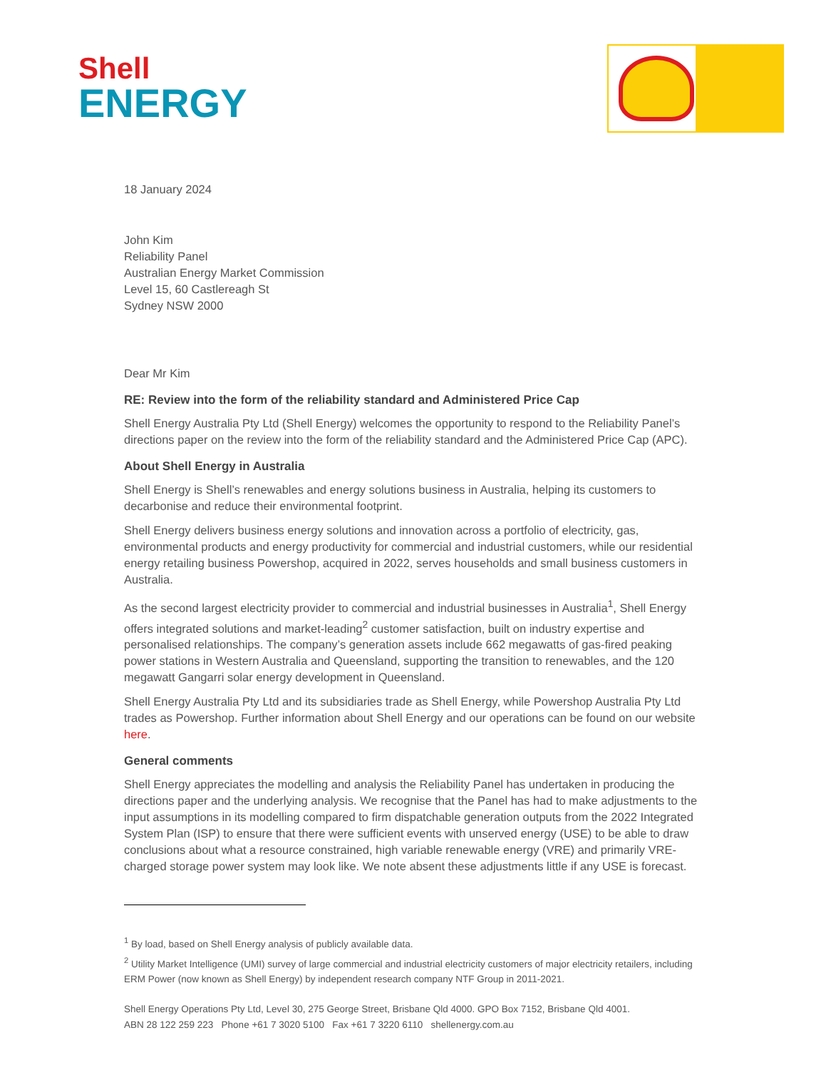Shell
ENERGY
18 January 2024
John Kim
Reliability Panel
Australian Energy Market Commission
Level 15, 60 Castlereagh St
Sydney NSW 2000
Dear Mr Kim
RE: Review into the form of the reliability standard and Administered Price Cap
Shell Energy Australia Pty Ltd (Shell Energy) welcomes the opportunity to respond to the Reliability Panel’s directions paper on the review into the form of the reliability standard and the Administered Price Cap (APC).
About Shell Energy in Australia
Shell Energy is Shell’s renewables and energy solutions business in Australia, helping its customers to decarbonise and reduce their environmental footprint.
Shell Energy delivers business energy solutions and innovation across a portfolio of electricity, gas, environmental products and energy productivity for commercial and industrial customers, while our residential energy retailing business Powershop, acquired in 2022, serves households and small business customers in Australia.
As the second largest electricity provider to commercial and industrial businesses in Australia<sup>1</sup>, Shell Energy offers integrated solutions and market-leading<sup>2</sup> customer satisfaction, built on industry expertise and personalised relationships. The company’s generation assets include 662 megawatts of gas-fired peaking power stations in Western Australia and Queensland, supporting the transition to renewables, and the 120 megawatt Gangarri solar energy development in Queensland.
Shell Energy Australia Pty Ltd and its subsidiaries trade as Shell Energy, while Powershop Australia Pty Ltd trades as Powershop. Further information about Shell Energy and our operations can be found on our website here.
General comments
Shell Energy appreciates the modelling and analysis the Reliability Panel has undertaken in producing the directions paper and the underlying analysis. We recognise that the Panel has had to make adjustments to the input assumptions in its modelling compared to firm dispatchable generation outputs from the 2022 Integrated System Plan (ISP) to ensure that there were sufficient events with unserved energy (USE) to be able to draw conclusions about what a resource constrained, high variable renewable energy (VRE) and primarily VRE-charged storage power system may look like. We note absent these adjustments little if any USE is forecast.
<sup>1</sup> By load, based on Shell Energy analysis of publicly available data.
<sup>2</sup> Utility Market Intelligence (UMI) survey of large commercial and industrial electricity customers of major electricity retailers, including ERM Power (now known as Shell Energy) by independent research company NTF Group in 2011-2021.
Shell Energy Operations Pty Ltd, Level 30, 275 George Street, Brisbane Qld 4000. GPO Box 7152, Brisbane Qld 4001.
ABN 28 122 259 223 Phone +61 7 3020 5100 Fax +61 7 3220 6110 shellenergy.com.au